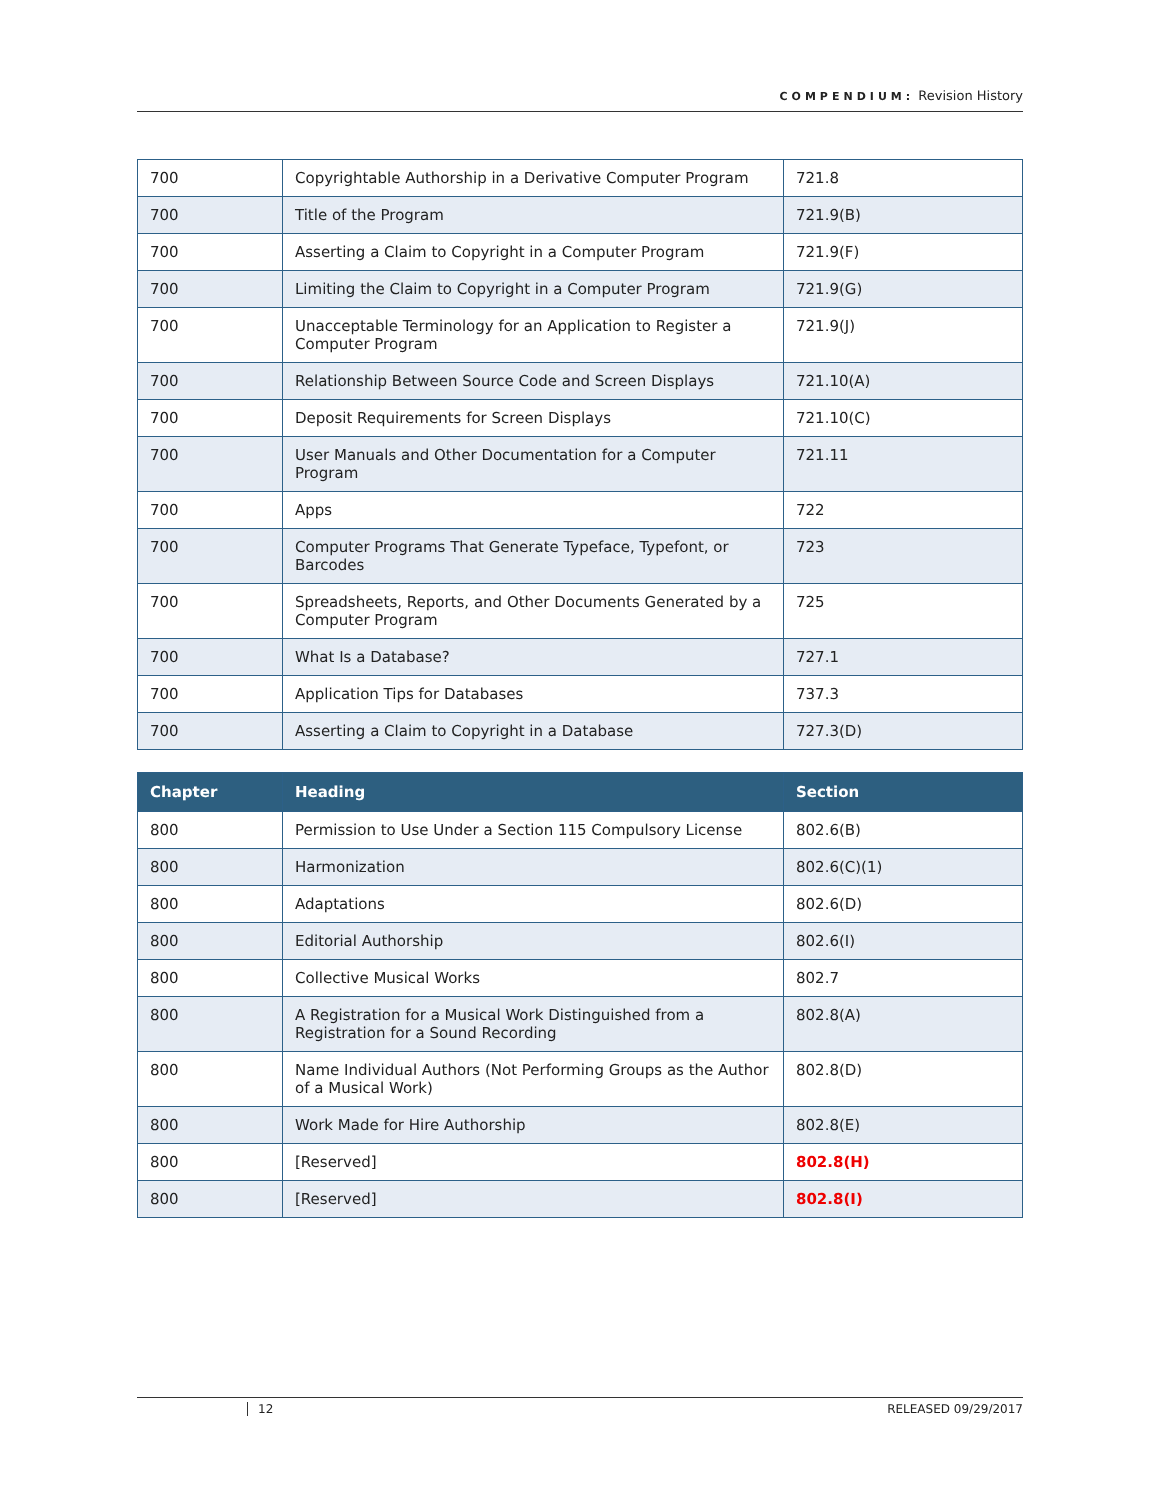COMPENDIUM: Revision History
| 700 | Copyrightable Authorship in a Derivative Computer Program | 721.8 |
| 700 | Title of the Program | 721.9(B) |
| 700 | Asserting a Claim to Copyright in a Computer Program | 721.9(F) |
| 700 | Limiting the Claim to Copyright in a Computer Program | 721.9(G) |
| 700 | Unacceptable Terminology for an Application to Register a Computer Program | 721.9(J) |
| 700 | Relationship Between Source Code and Screen Displays | 721.10(A) |
| 700 | Deposit Requirements for Screen Displays | 721.10(C) |
| 700 | User Manuals and Other Documentation for a Computer Program | 721.11 |
| 700 | Apps | 722 |
| 700 | Computer Programs That Generate Typeface, Typefont, or Barcodes | 723 |
| 700 | Spreadsheets, Reports, and Other Documents Generated by a Computer Program | 725 |
| 700 | What Is a Database? | 727.1 |
| 700 | Application Tips for Databases | 737.3 |
| 700 | Asserting a Claim to Copyright in a Database | 727.3(D) |
| Chapter | Heading | Section |
| --- | --- | --- |
| 800 | Permission to Use Under a Section 115 Compulsory License | 802.6(B) |
| 800 | Harmonization | 802.6(C)(1) |
| 800 | Adaptations | 802.6(D) |
| 800 | Editorial Authorship | 802.6(I) |
| 800 | Collective Musical Works | 802.7 |
| 800 | A Registration for a Musical Work Distinguished from a Registration for a Sound Recording | 802.8(A) |
| 800 | Name Individual Authors (Not Performing Groups as the Author of a Musical Work) | 802.8(D) |
| 800 | Work Made for Hire Authorship | 802.8(E) |
| 800 | [Reserved] | 802.8(H) |
| 800 | [Reserved] | 802.8(I) |
12 RELEASED 09/29/2017